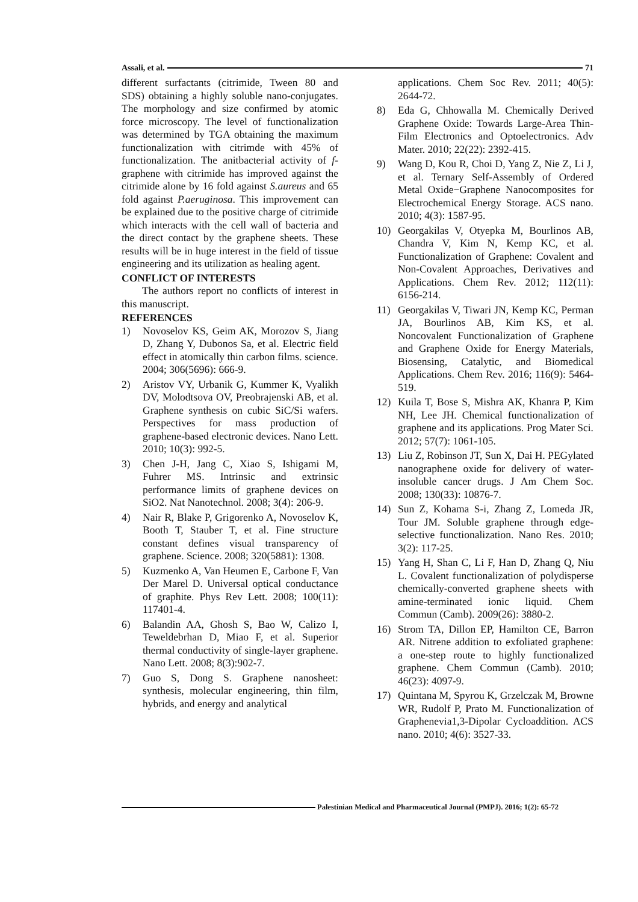Assali, et al. 71
different surfactants (citrimide, Tween 80 and SDS) obtaining a highly soluble nano-conjugates. The morphology and size confirmed by atomic force microscopy. The level of functionalization was determined by TGA obtaining the maximum functionalization with citrimde with 45% of functionalization. The anitbacterial activity of f-graphene with citrimide has improved against the citrimide alone by 16 fold against S.aureus and 65 fold against P.aeruginosa. This improvement can be explained due to the positive charge of citrimide which interacts with the cell wall of bacteria and the direct contact by the graphene sheets. These results will be in huge interest in the field of tissue engineering and its utilization as healing agent.
CONFLICT OF INTERESTS
The authors report no conflicts of interest in this manuscript.
REFERENCES
1) Novoselov KS, Geim AK, Morozov S, Jiang D, Zhang Y, Dubonos Sa, et al. Electric field effect in atomically thin carbon films. science. 2004; 306(5696): 666-9.
2) Aristov VY, Urbanik G, Kummer K, Vyalikh DV, Molodtsova OV, Preobrajenski AB, et al. Graphene synthesis on cubic SiC/Si wafers. Perspectives for mass production of graphene-based electronic devices. Nano Lett. 2010; 10(3): 992-5.
3) Chen J-H, Jang C, Xiao S, Ishigami M, Fuhrer MS. Intrinsic and extrinsic performance limits of graphene devices on SiO2. Nat Nanotechnol. 2008; 3(4): 206-9.
4) Nair R, Blake P, Grigorenko A, Novoselov K, Booth T, Stauber T, et al. Fine structure constant defines visual transparency of graphene. Science. 2008; 320(5881): 1308.
5) Kuzmenko A, Van Heumen E, Carbone F, Van Der Marel D. Universal optical conductance of graphite. Phys Rev Lett. 2008; 100(11): 117401-4.
6) Balandin AA, Ghosh S, Bao W, Calizo I, Teweldebrhan D, Miao F, et al. Superior thermal conductivity of single-layer graphene. Nano Lett. 2008; 8(3):902-7.
7) Guo S, Dong S. Graphene nanosheet: synthesis, molecular engineering, thin film, hybrids, and energy and analytical
applications. Chem Soc Rev. 2011; 40(5): 2644-72.
8) Eda G, Chhowalla M. Chemically Derived Graphene Oxide: Towards Large-Area Thin-Film Electronics and Optoelectronics. Adv Mater. 2010; 22(22): 2392-415.
9) Wang D, Kou R, Choi D, Yang Z, Nie Z, Li J, et al. Ternary Self-Assembly of Ordered Metal Oxide−Graphene Nanocomposites for Electrochemical Energy Storage. ACS nano. 2010; 4(3): 1587-95.
10) Georgakilas V, Otyepka M, Bourlinos AB, Chandra V, Kim N, Kemp KC, et al. Functionalization of Graphene: Covalent and Non-Covalent Approaches, Derivatives and Applications. Chem Rev. 2012; 112(11): 6156-214.
11) Georgakilas V, Tiwari JN, Kemp KC, Perman JA, Bourlinos AB, Kim KS, et al. Noncovalent Functionalization of Graphene and Graphene Oxide for Energy Materials, Biosensing, Catalytic, and Biomedical Applications. Chem Rev. 2016; 116(9): 5464-519.
12) Kuila T, Bose S, Mishra AK, Khanra P, Kim NH, Lee JH. Chemical functionalization of graphene and its applications. Prog Mater Sci. 2012; 57(7): 1061-105.
13) Liu Z, Robinson JT, Sun X, Dai H. PEGylated nanographene oxide for delivery of water-insoluble cancer drugs. J Am Chem Soc. 2008; 130(33): 10876-7.
14) Sun Z, Kohama S-i, Zhang Z, Lomeda JR, Tour JM. Soluble graphene through edge-selective functionalization. Nano Res. 2010; 3(2): 117-25.
15) Yang H, Shan C, Li F, Han D, Zhang Q, Niu L. Covalent functionalization of polydisperse chemically-converted graphene sheets with amine-terminated ionic liquid. Chem Commun (Camb). 2009(26): 3880-2.
16) Strom TA, Dillon EP, Hamilton CE, Barron AR. Nitrene addition to exfoliated graphene: a one-step route to highly functionalized graphene. Chem Commun (Camb). 2010; 46(23): 4097-9.
17) Quintana M, Spyrou K, Grzelczak M, Browne WR, Rudolf P, Prato M. Functionalization of Graphenevia1,3-Dipolar Cycloaddition. ACS nano. 2010; 4(6): 3527-33.
Palestinian Medical and Pharmaceutical Journal (PMPJ). 2016; 1(2): 65-72